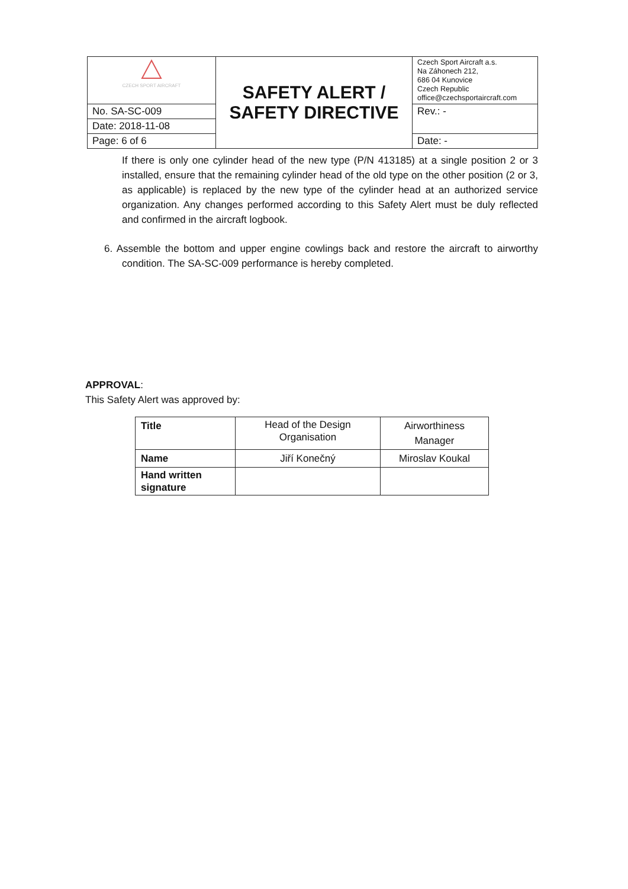| CZECH SPORT AIRCRAFT | SAFETY ALERT / SAFETY DIRECTIVE | Czech Sport Aircraft a.s. Na Záhonech 212, 686 04 Kunovice Czech Republic office@czechsportaircraft.com |
| No. SA-SC-009 | | Rev.: - |
| Date: 2018-11-08 | | |
| Page: 6 of 6 | | Date: - |
If there is only one cylinder head of the new type (P/N 413185) at a single position 2 or 3 installed, ensure that the remaining cylinder head of the old type on the other position (2 or 3, as applicable) is replaced by the new type of the cylinder head at an authorized service organization. Any changes performed according to this Safety Alert must be duly reflected and confirmed in the aircraft logbook.
6. Assemble the bottom and upper engine cowlings back and restore the aircraft to airworthy condition. The SA-SC-009 performance is hereby completed.
APPROVAL:
This Safety Alert was approved by:
| Title | Head of the Design Organisation | Airworthiness Manager |
| Name | Jiří Konečný | Miroslav Koukal |
| Hand written signature | | |